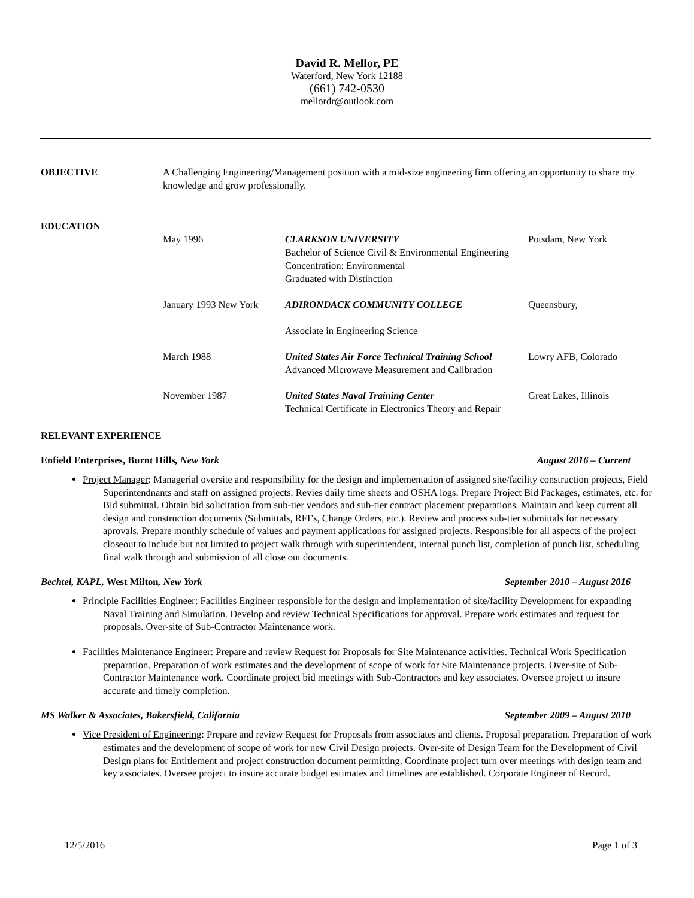David R. Mellor, PE
Waterford, New York 12188
(661) 742-0530
mellordr@outlook.com
OBJECTIVE A Challenging Engineering/Management position with a mid-size engineering firm offering an opportunity to share my knowledge and grow professionally.
EDUCATION
May 1996 CLARKSON UNIVERSITY
Bachelor of Science Civil & Environmental Engineering
Concentration: Environmental
Graduated with Distinction
Potsdam, New York
January 1993 New York
ADIRONDACK COMMUNITY COLLEGE
Associate in Engineering Science
Queensbury,
March 1988 United States Air Force Technical Training School
Advanced Microwave Measurement and Calibration
Lowry AFB, Colorado
November 1987 United States Naval Training Center
Technical Certificate in Electronics Theory and Repair
Great Lakes, Illinois
RELEVANT EXPERIENCE
Enfield Enterprises, Burnt Hills, New York August 2016 – Current
Project Manager: Managerial oversite and responsibility for the design and implementation of assigned site/facility construction projects, Field Superintendnants and staff on assigned projects. Revies daily time sheets and OSHA logs. Prepare Project Bid Packages, estimates, etc. for Bid submittal. Obtain bid solicitation from sub-tier vendors and sub-tier contract placement preparations. Maintain and keep current all design and construction documents (Submittals, RFI’s, Change Orders, etc.). Review and process sub-tier submittals for necessary aprovals. Prepare monthly schedule of values and payment applications for assigned projects. Responsible for all aspects of the project closeout to include but not limited to project walk through with superintendent, internal punch list, completion of punch list, scheduling final walk through and submission of all close out documents.
Bechtel, KAPL, West Milton, New York September 2010 – August 2016
Principle Facilities Engineer: Facilities Engineer responsible for the design and implementation of site/facility Development for expanding Naval Training and Simulation. Develop and review Technical Specifications for approval. Prepare work estimates and request for proposals. Over-site of Sub-Contractor Maintenance work.
Facilities Maintenance Engineer: Prepare and review Request for Proposals for Site Maintenance activities. Technical Work Specification preparation. Preparation of work estimates and the development of scope of work for Site Maintenance projects. Over-site of Sub-Contractor Maintenance work. Coordinate project bid meetings with Sub-Contractors and key associates. Oversee project to insure accurate and timely completion.
MS Walker & Associates, Bakersfield, California September 2009 – August 2010
Vice President of Engineering: Prepare and review Request for Proposals from associates and clients. Proposal preparation. Preparation of work estimates and the development of scope of work for new Civil Design projects. Over-site of Design Team for the Development of Civil Design plans for Entitlement and project construction document permitting. Coordinate project turn over meetings with design team and key associates. Oversee project to insure accurate budget estimates and timelines are established. Corporate Engineer of Record.
12/5/2016 Page 1 of 3